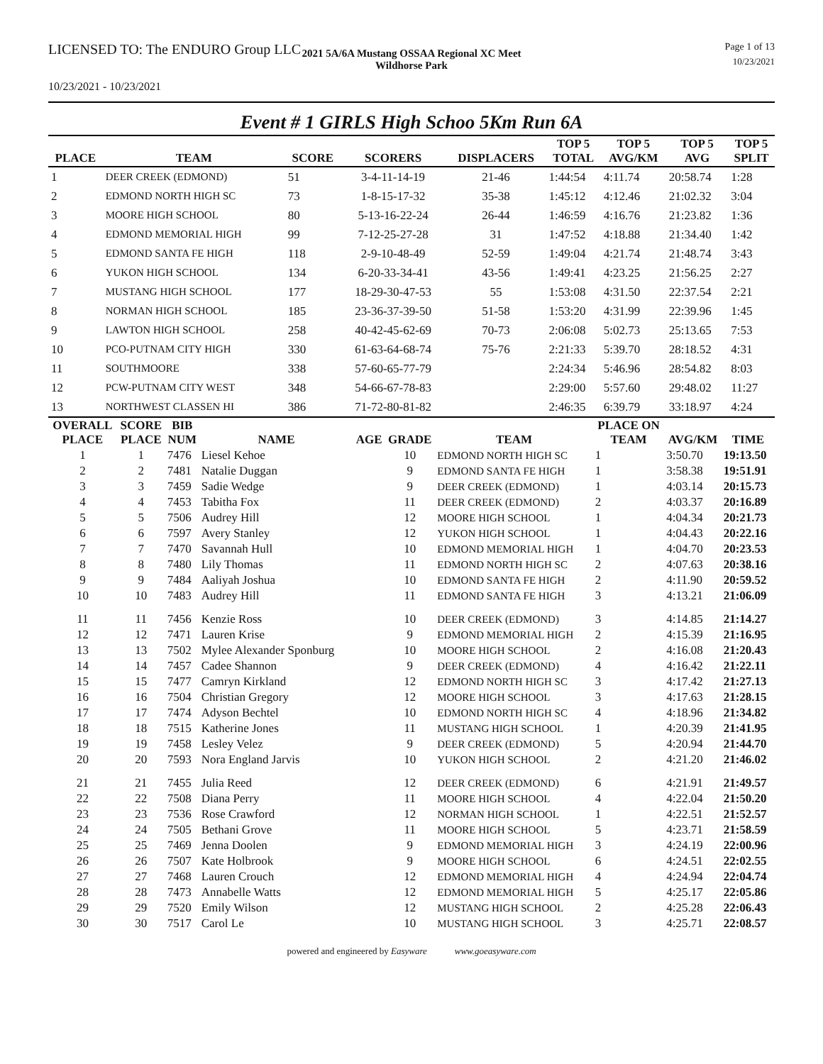LICENSED TO: The ENDURO Group LLC Page 1 of 13
2021 5A/6A Mustang OSSAA Regional XC Meet
Wildhorse Park
10/23/2021
10/23/2021 - 10/23/2021
Event # 1 GIRLS High Schoo 5Km Run 6A
| PLACE | TEAM | SCORE | SCORERS | DISPLACERS | TOP 5 TOTAL | TOP 5 AVG/KM | TOP 5 AVG | TOP 5 SPLIT |
| --- | --- | --- | --- | --- | --- | --- | --- | --- |
| 1 | DEER CREEK (EDMOND) | 51 | 3-4-11-14-19 | 21-46 | 1:44:54 | 4:11.74 | 20:58.74 | 1:28 |
| 2 | EDMOND NORTH HIGH SC | 73 | 1-8-15-17-32 | 35-38 | 1:45:12 | 4:12.46 | 21:02.32 | 3:04 |
| 3 | MOORE HIGH SCHOOL | 80 | 5-13-16-22-24 | 26-44 | 1:46:59 | 4:16.76 | 21:23.82 | 1:36 |
| 4 | EDMOND MEMORIAL HIGH | 99 | 7-12-25-27-28 | 31 | 1:47:52 | 4:18.88 | 21:34.40 | 1:42 |
| 5 | EDMOND SANTA FE HIGH | 118 | 2-9-10-48-49 | 52-59 | 1:49:04 | 4:21.74 | 21:48.74 | 3:43 |
| 6 | YUKON HIGH SCHOOL | 134 | 6-20-33-34-41 | 43-56 | 1:49:41 | 4:23.25 | 21:56.25 | 2:27 |
| 7 | MUSTANG HIGH SCHOOL | 177 | 18-29-30-47-53 | 55 | 1:53:08 | 4:31.50 | 22:37.54 | 2:21 |
| 8 | NORMAN HIGH SCHOOL | 185 | 23-36-37-39-50 | 51-58 | 1:53:20 | 4:31.99 | 22:39.96 | 1:45 |
| 9 | LAWTON HIGH SCHOOL | 258 | 40-42-45-62-69 | 70-73 | 2:06:08 | 5:02.73 | 25:13.65 | 7:53 |
| 10 | PCO-PUTNAM CITY HIGH | 330 | 61-63-64-68-74 | 75-76 | 2:21:33 | 5:39.70 | 28:18.52 | 4:31 |
| 11 | SOUTHMOORE | 338 | 57-60-65-77-79 | | 2:24:34 | 5:46.96 | 28:54.82 | 8:03 |
| 12 | PCW-PUTNAM CITY WEST | 348 | 54-66-67-78-83 | | 2:29:00 | 5:57.60 | 29:48.02 | 11:27 |
| 13 | NORTHWEST CLASSEN HI | 386 | 71-72-80-81-82 | | 2:46:35 | 6:39.79 | 33:18.97 | 4:24 |
| OVERALL PLACE | SCORE PLACE | BIB NUM | NAME | AGE | GRADE | TEAM | PLACE ON TEAM | AVG/KM | TIME |
| --- | --- | --- | --- | --- | --- | --- | --- | --- | --- |
| 1 | 1 | 7476 | Liesel Kehoe | | 10 | EDMOND NORTH HIGH SC | 1 | 3:50.70 | 19:13.50 |
| 2 | 2 | 7481 | Natalie Duggan | | 9 | EDMOND SANTA FE HIGH | 1 | 3:58.38 | 19:51.91 |
| 3 | 3 | 7459 | Sadie Wedge | | 9 | DEER CREEK (EDMOND) | 1 | 4:03.14 | 20:15.73 |
| 4 | 4 | 7453 | Tabitha Fox | | 11 | DEER CREEK (EDMOND) | 2 | 4:03.37 | 20:16.89 |
| 5 | 5 | 7506 | Audrey Hill | | 12 | MOORE HIGH SCHOOL | 1 | 4:04.34 | 20:21.73 |
| 6 | 6 | 7597 | Avery Stanley | | 12 | YUKON HIGH SCHOOL | 1 | 4:04.43 | 20:22.16 |
| 7 | 7 | 7470 | Savannah Hull | | 10 | EDMOND MEMORIAL HIGH | 1 | 4:04.70 | 20:23.53 |
| 8 | 8 | 7480 | Lily Thomas | | 11 | EDMOND NORTH HIGH SC | 2 | 4:07.63 | 20:38.16 |
| 9 | 9 | 7484 | Aaliyah Joshua | | 10 | EDMOND SANTA FE HIGH | 2 | 4:11.90 | 20:59.52 |
| 10 | 10 | 7483 | Audrey Hill | | 11 | EDMOND SANTA FE HIGH | 3 | 4:13.21 | 21:06.09 |
| 11 | 11 | 7456 | Kenzie Ross | | 10 | DEER CREEK (EDMOND) | 3 | 4:14.85 | 21:14.27 |
| 12 | 12 | 7471 | Lauren Krise | | 9 | EDMOND MEMORIAL HIGH | 2 | 4:15.39 | 21:16.95 |
| 13 | 13 | 7502 | Mylee Alexander Sponburg | | 10 | MOORE HIGH SCHOOL | 2 | 4:16.08 | 21:20.43 |
| 14 | 14 | 7457 | Cadee Shannon | | 9 | DEER CREEK (EDMOND) | 4 | 4:16.42 | 21:22.11 |
| 15 | 15 | 7477 | Camryn Kirkland | | 12 | EDMOND NORTH HIGH SC | 3 | 4:17.42 | 21:27.13 |
| 16 | 16 | 7504 | Christian Gregory | | 12 | MOORE HIGH SCHOOL | 3 | 4:17.63 | 21:28.15 |
| 17 | 17 | 7474 | Adyson Bechtel | | 10 | EDMOND NORTH HIGH SC | 4 | 4:18.96 | 21:34.82 |
| 18 | 18 | 7515 | Katherine Jones | | 11 | MUSTANG HIGH SCHOOL | 1 | 4:20.39 | 21:41.95 |
| 19 | 19 | 7458 | Lesley Velez | | 9 | DEER CREEK (EDMOND) | 5 | 4:20.94 | 21:44.70 |
| 20 | 20 | 7593 | Nora England Jarvis | | 10 | YUKON HIGH SCHOOL | 2 | 4:21.20 | 21:46.02 |
| 21 | 21 | 7455 | Julia Reed | | 12 | DEER CREEK (EDMOND) | 6 | 4:21.91 | 21:49.57 |
| 22 | 22 | 7508 | Diana Perry | | 11 | MOORE HIGH SCHOOL | 4 | 4:22.04 | 21:50.20 |
| 23 | 23 | 7536 | Rose Crawford | | 12 | NORMAN HIGH SCHOOL | 1 | 4:22.51 | 21:52.57 |
| 24 | 24 | 7505 | Bethani Grove | | 11 | MOORE HIGH SCHOOL | 5 | 4:23.71 | 21:58.59 |
| 25 | 25 | 7469 | Jenna Doolen | | 9 | EDMOND MEMORIAL HIGH | 3 | 4:24.19 | 22:00.96 |
| 26 | 26 | 7507 | Kate Holbrook | | 9 | MOORE HIGH SCHOOL | 6 | 4:24.51 | 22:02.55 |
| 27 | 27 | 7468 | Lauren Crouch | | 12 | EDMOND MEMORIAL HIGH | 4 | 4:24.94 | 22:04.74 |
| 28 | 28 | 7473 | Annabelle Watts | | 12 | EDMOND MEMORIAL HIGH | 5 | 4:25.17 | 22:05.86 |
| 29 | 29 | 7520 | Emily Wilson | | 12 | MUSTANG HIGH SCHOOL | 2 | 4:25.28 | 22:06.43 |
| 30 | 30 | 7517 | Carol Le | | 10 | MUSTANG HIGH SCHOOL | 3 | 4:25.71 | 22:08.57 |
powered and engineered by Easyware www.goeasyware.com